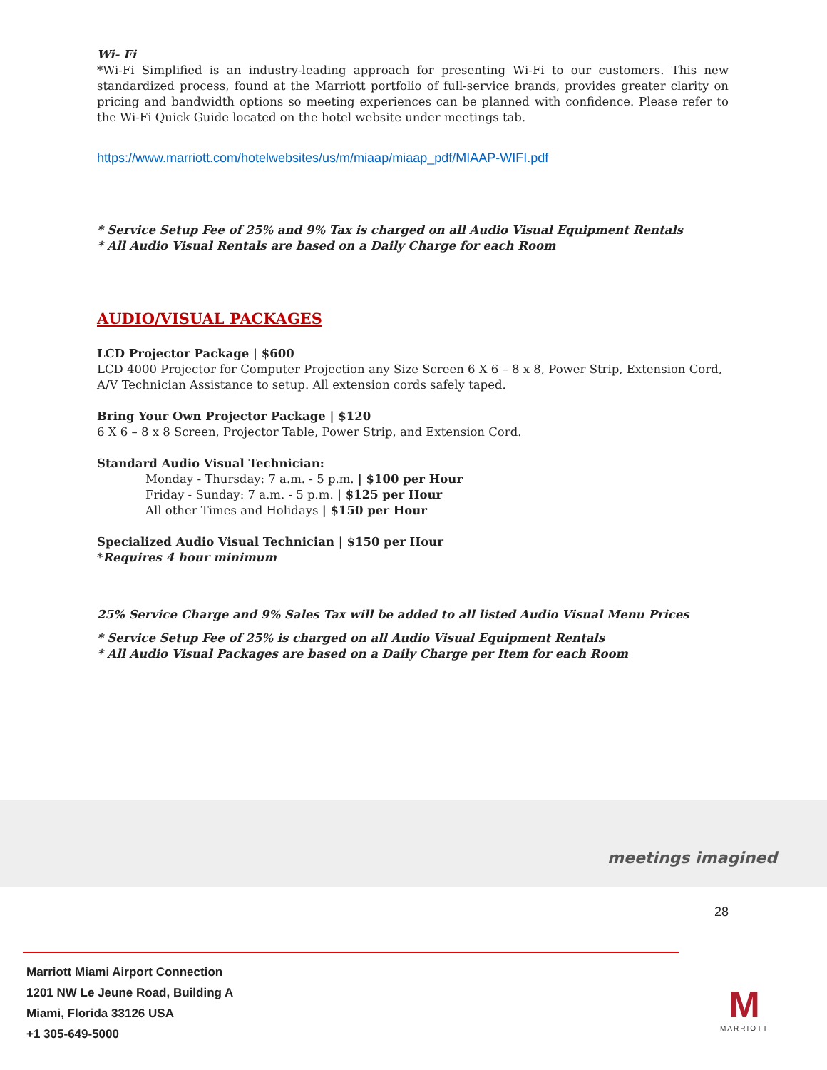Wi- Fi
*Wi-Fi Simplified is an industry-leading approach for presenting Wi-Fi to our customers. This new standardized process, found at the Marriott portfolio of full-service brands, provides greater clarity on pricing and bandwidth options so meeting experiences can be planned with confidence. Please refer to the Wi-Fi Quick Guide located on the hotel website under meetings tab.
https://www.marriott.com/hotelwebsites/us/m/miaap/miaap_pdf/MIAAP-WIFI.pdf
* Service Setup Fee of 25% and 9% Tax is charged on all Audio Visual Equipment Rentals
* All Audio Visual Rentals are based on a Daily Charge for each Room
AUDIO/VISUAL PACKAGES
LCD Projector Package | $600
LCD 4000 Projector for Computer Projection any Size Screen 6 X 6 – 8 x 8, Power Strip, Extension Cord, A/V Technician Assistance to setup. All extension cords safely taped.
Bring Your Own Projector Package | $120
6 X 6 – 8 x 8 Screen, Projector Table, Power Strip, and Extension Cord.
Standard Audio Visual Technician:
Monday - Thursday: 7 a.m. - 5 p.m. | $100 per Hour
Friday - Sunday: 7 a.m. - 5 p.m. | $125 per Hour
All other Times and Holidays | $150 per Hour
Specialized Audio Visual Technician | $150 per Hour
*Requires 4 hour minimum
25% Service Charge and 9% Sales Tax will be added to all listed Audio Visual Menu Prices
* Service Setup Fee of 25% is charged on all Audio Visual Equipment Rentals
* All Audio Visual Packages are based on a Daily Charge per Item for each Room
meetings imagined
28
Marriott Miami Airport Connection
1201 NW Le Jeune Road, Building A
Miami, Florida 33126 USA
+1 305-649-5000
M
MARRIOTT